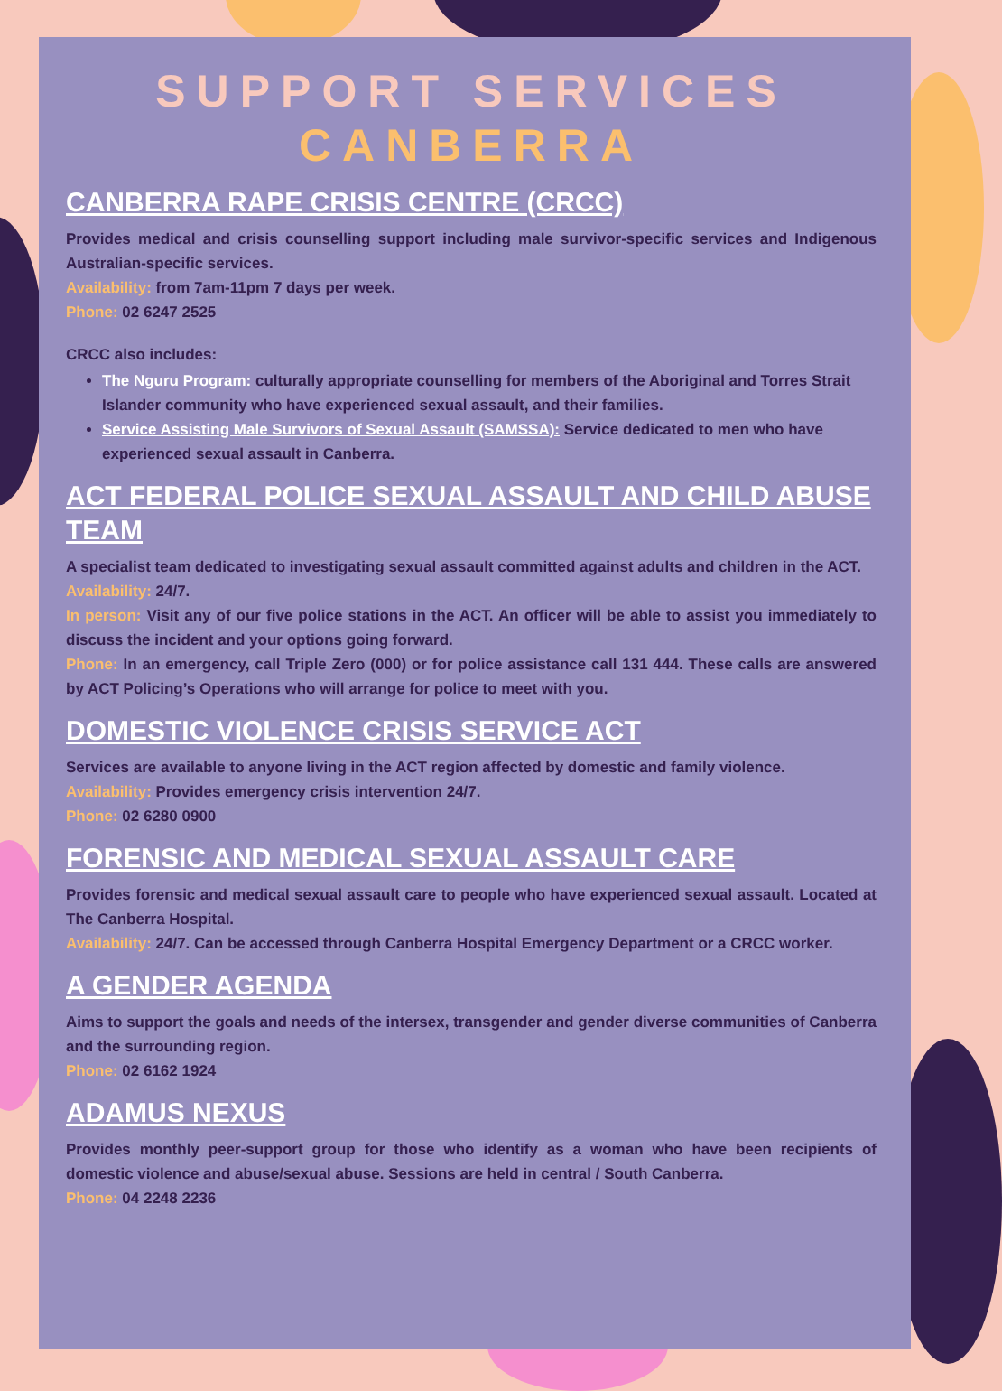SUPPORT SERVICES
CANBERRA
CANBERRA RAPE CRISIS CENTRE (CRCC)
Provides medical and crisis counselling support including male survivor-specific services and Indigenous Australian-specific services.
Availability: from 7am-11pm 7 days per week.
Phone: 02 6247 2525
CRCC also includes:
The Nguru Program: culturally appropriate counselling for members of the Aboriginal and Torres Strait Islander community who have experienced sexual assault, and their families.
Service Assisting Male Survivors of Sexual Assault (SAMSSA): Service dedicated to men who have experienced sexual assault in Canberra.
ACT FEDERAL POLICE SEXUAL ASSAULT AND CHILD ABUSE TEAM
A specialist team dedicated to investigating sexual assault committed against adults and children in the ACT.
Availability: 24/7.
In person: Visit any of our five police stations in the ACT. An officer will be able to assist you immediately to discuss the incident and your options going forward.
Phone: In an emergency, call Triple Zero (000) or for police assistance call 131 444. These calls are answered by ACT Policing’s Operations who will arrange for police to meet with you.
DOMESTIC VIOLENCE CRISIS SERVICE ACT
Services are available to anyone living in the ACT region affected by domestic and family violence.
Availability: Provides emergency crisis intervention 24/7.
Phone: 02 6280 0900
FORENSIC AND MEDICAL SEXUAL ASSAULT CARE
Provides forensic and medical sexual assault care to people who have experienced sexual assault. Located at The Canberra Hospital.
Availability: 24/7. Can be accessed through Canberra Hospital Emergency Department or a CRCC worker.
A GENDER AGENDA
Aims to support the goals and needs of the intersex, transgender and gender diverse communities of Canberra and the surrounding region.
Phone: 02 6162 1924
ADAMUS NEXUS
Provides monthly peer-support group for those who identify as a woman who have been recipients of domestic violence and abuse/sexual abuse. Sessions are held in central / South Canberra.
Phone: 04 2248 2236